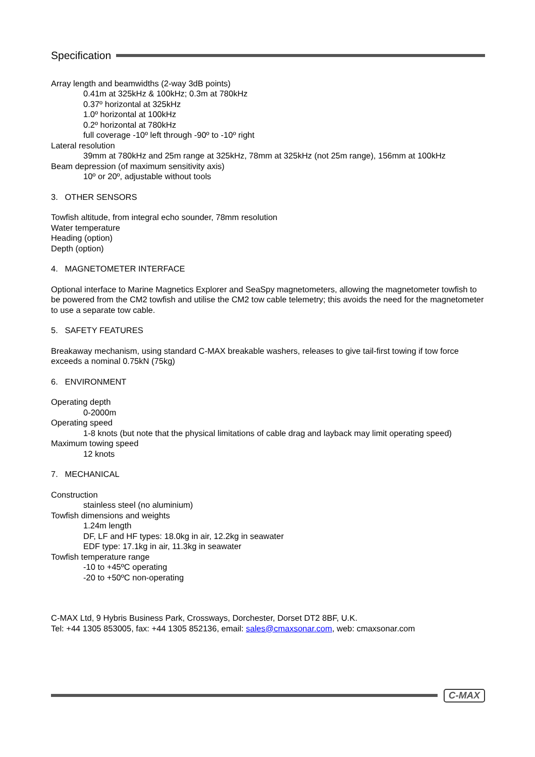Specification
Array length and beamwidths (2-way 3dB points)
0.41m at 325kHz & 100kHz; 0.3m at 780kHz
0.37º horizontal at 325kHz
1.0º horizontal at 100kHz
0.2º horizontal at 780kHz
full coverage -10º left through -90º to -10º right
Lateral resolution
39mm at 780kHz and 25m range at 325kHz, 78mm at 325kHz (not 25m range), 156mm at 100kHz
Beam depression (of maximum sensitivity axis)
10º or 20º, adjustable without tools
3. OTHER SENSORS
Towfish altitude, from integral echo sounder, 78mm resolution
Water temperature
Heading (option)
Depth (option)
4. MAGNETOMETER INTERFACE
Optional interface to Marine Magnetics Explorer and SeaSpy magnetometers, allowing the magnetometer towfish to
be powered from the CM2 towfish and utilise the CM2 tow cable telemetry; this avoids the need for the magnetometer
to use a separate tow cable.
5. SAFETY FEATURES
Breakaway mechanism, using standard C-MAX breakable washers, releases to give tail-first towing if tow force exceeds a nominal 0.75kN (75kg)
6. ENVIRONMENT
Operating depth
0-2000m
Operating speed
1-8 knots (but note that the physical limitations of cable drag and layback may limit operating speed)
Maximum towing speed
12 knots
7. MECHANICAL
Construction
stainless steel (no aluminium)
Towfish dimensions and weights
1.24m length
DF, LF and HF types: 18.0kg in air, 12.2kg in seawater
EDF type: 17.1kg in air, 11.3kg in seawater
Towfish temperature range
-10 to +45ºC operating
-20 to +50ºC non-operating
C-MAX Ltd, 9 Hybris Business Park, Crossways, Dorchester, Dorset DT2 8BF, U.K.
Tel: +44 1305 853005, fax: +44 1305 852136, email: sales@cmaxsonar.com, web: cmaxsonar.com
C-MAX